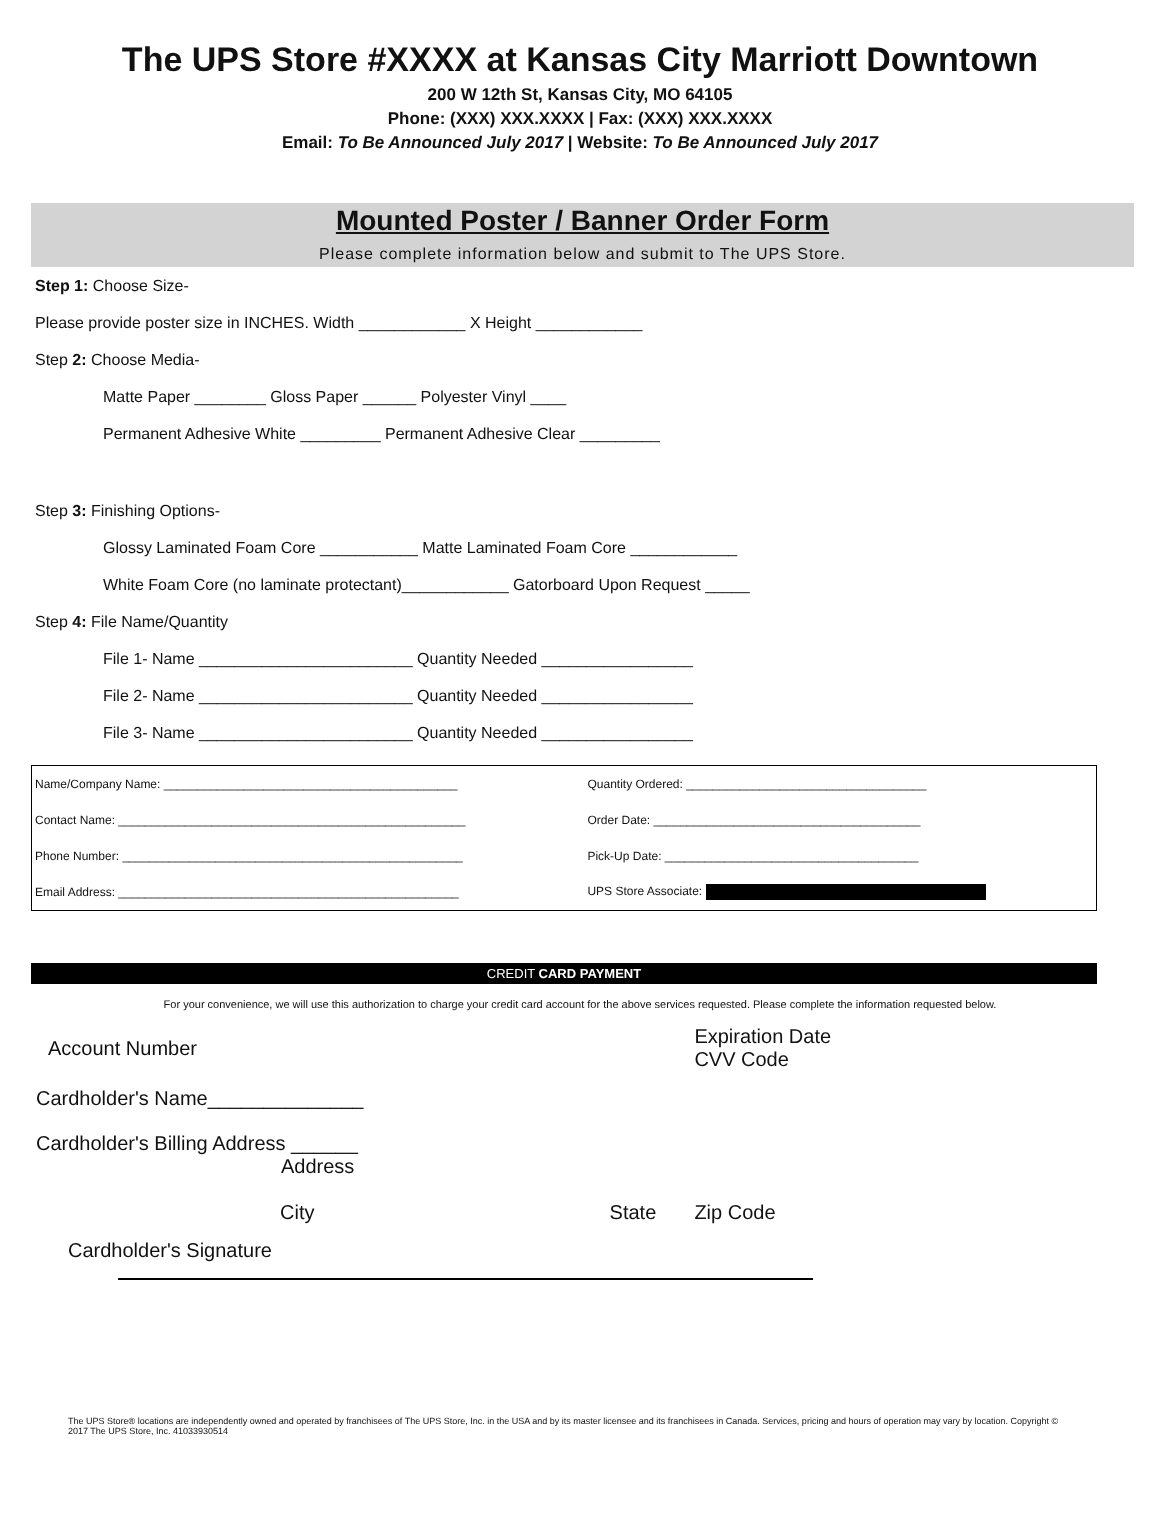The UPS Store #XXXX at Kansas City Marriott Downtown
200 W 12th St, Kansas City, MO 64105
Phone: (XXX) XXX.XXXX | Fax: (XXX) XXX.XXXX
Email: To Be Announced July 2017 | Website: To Be Announced July 2017
Mounted Poster / Banner Order Form
Please complete information below and submit to The UPS Store.
Step 1: Choose Size-
Please provide poster size in INCHES. Width ____________ X Height ____________
Step 2: Choose Media-
Matte Paper ________ Gloss Paper ______ Polyester Vinyl ____
Permanent Adhesive White _________ Permanent Adhesive Clear _________
Step 3: Finishing Options-
Glossy Laminated Foam Core ___________ Matte Laminated Foam Core ____________
White Foam Core (no laminate protectant)____________ Gatorboard Upon Request _____
Step 4: File Name/Quantity
File 1- Name ________________________ Quantity Needed _________________
File 2- Name ________________________ Quantity Needed _________________
File 3- Name ________________________ Quantity Needed _________________
| Name/Company Name: ____________________________________________ | Quantity Ordered: ____________________________________ |
| Contact Name: ____________________________________________________ | Order Date: ________________________________________ |
| Phone Number: ___________________________________________________ | Pick-Up Date: ______________________________________ |
| Email Address: ___________________________________________________ | UPS Store Associate: |
CREDIT CARD PAYMENT
For your convenience, we will use this authorization to charge your credit card account for the above services requested. Please complete the information requested below.
| Account Number | | Expiration Date CVV Code |
| Cardholder's Name______________ | | |
| Cardholder's Billing Address ______ Address | | |
| City | State | Zip Code |
| Cardholder's Signature | | |
The UPS Store® locations are independently owned and operated by franchisees of The UPS Store, Inc. in the USA and by its master licensee and its franchisees in Canada. Services, pricing and hours of operation may vary by location. Copyright © 2017 The UPS Store, Inc. 41033930514